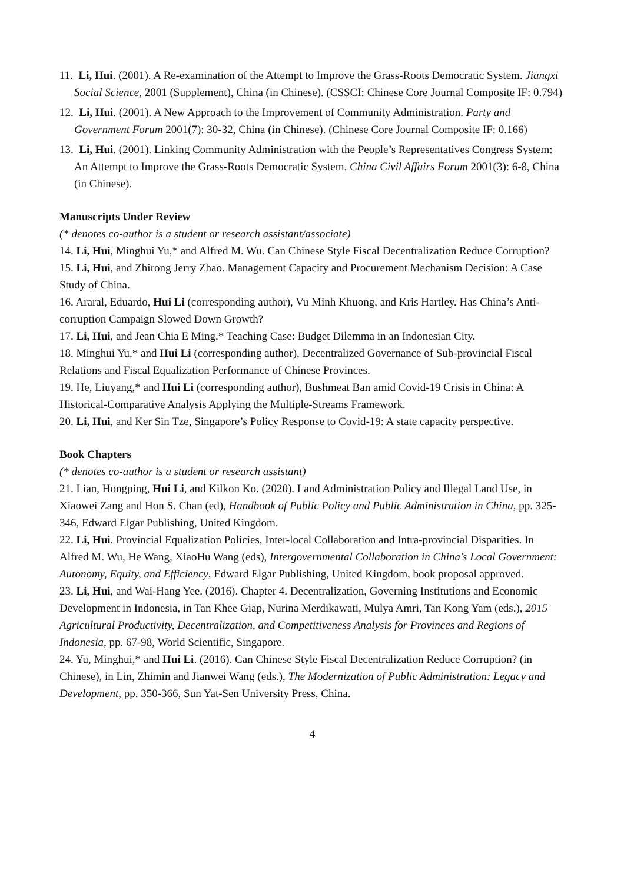11. Li, Hui. (2001). A Re-examination of the Attempt to Improve the Grass-Roots Democratic System. Jiangxi Social Science, 2001 (Supplement), China (in Chinese). (CSSCI: Chinese Core Journal Composite IF: 0.794)
12. Li, Hui. (2001). A New Approach to the Improvement of Community Administration. Party and Government Forum 2001(7): 30-32, China (in Chinese). (Chinese Core Journal Composite IF: 0.166)
13. Li, Hui. (2001). Linking Community Administration with the People’s Representatives Congress System: An Attempt to Improve the Grass-Roots Democratic System. China Civil Affairs Forum 2001(3): 6-8, China (in Chinese).
Manuscripts Under Review
(* denotes co-author is a student or research assistant/associate)
14. Li, Hui, Minghui Yu,* and Alfred M. Wu. Can Chinese Style Fiscal Decentralization Reduce Corruption?
15. Li, Hui, and Zhirong Jerry Zhao. Management Capacity and Procurement Mechanism Decision: A Case Study of China.
16. Araral, Eduardo, Hui Li (corresponding author), Vu Minh Khuong, and Kris Hartley. Has China’s Anti-corruption Campaign Slowed Down Growth?
17. Li, Hui, and Jean Chia E Ming.* Teaching Case: Budget Dilemma in an Indonesian City.
18. Minghui Yu,* and Hui Li (corresponding author), Decentralized Governance of Sub-provincial Fiscal Relations and Fiscal Equalization Performance of Chinese Provinces.
19. He, Liuyang,* and Hui Li (corresponding author), Bushmeat Ban amid Covid-19 Crisis in China: A Historical-Comparative Analysis Applying the Multiple-Streams Framework.
20. Li, Hui, and Ker Sin Tze, Singapore’s Policy Response to Covid-19: A state capacity perspective.
Book Chapters
(* denotes co-author is a student or research assistant)
21. Lian, Hongping, Hui Li, and Kilkon Ko. (2020). Land Administration Policy and Illegal Land Use, in Xiaowei Zang and Hon S. Chan (ed), Handbook of Public Policy and Public Administration in China, pp. 325-346, Edward Elgar Publishing, United Kingdom.
22. Li, Hui. Provincial Equalization Policies, Inter-local Collaboration and Intra-provincial Disparities. In Alfred M. Wu, He Wang, XiaoHu Wang (eds), Intergovernmental Collaboration in China's Local Government: Autonomy, Equity, and Efficiency, Edward Elgar Publishing, United Kingdom, book proposal approved.
23. Li, Hui, and Wai-Hang Yee. (2016). Chapter 4. Decentralization, Governing Institutions and Economic Development in Indonesia, in Tan Khee Giap, Nurina Merdikawati, Mulya Amri, Tan Kong Yam (eds.), 2015 Agricultural Productivity, Decentralization, and Competitiveness Analysis for Provinces and Regions of Indonesia, pp. 67-98, World Scientific, Singapore.
24. Yu, Minghui,* and Hui Li. (2016). Can Chinese Style Fiscal Decentralization Reduce Corruption? (in Chinese), in Lin, Zhimin and Jianwei Wang (eds.), The Modernization of Public Administration: Legacy and Development, pp. 350-366, Sun Yat-Sen University Press, China.
4